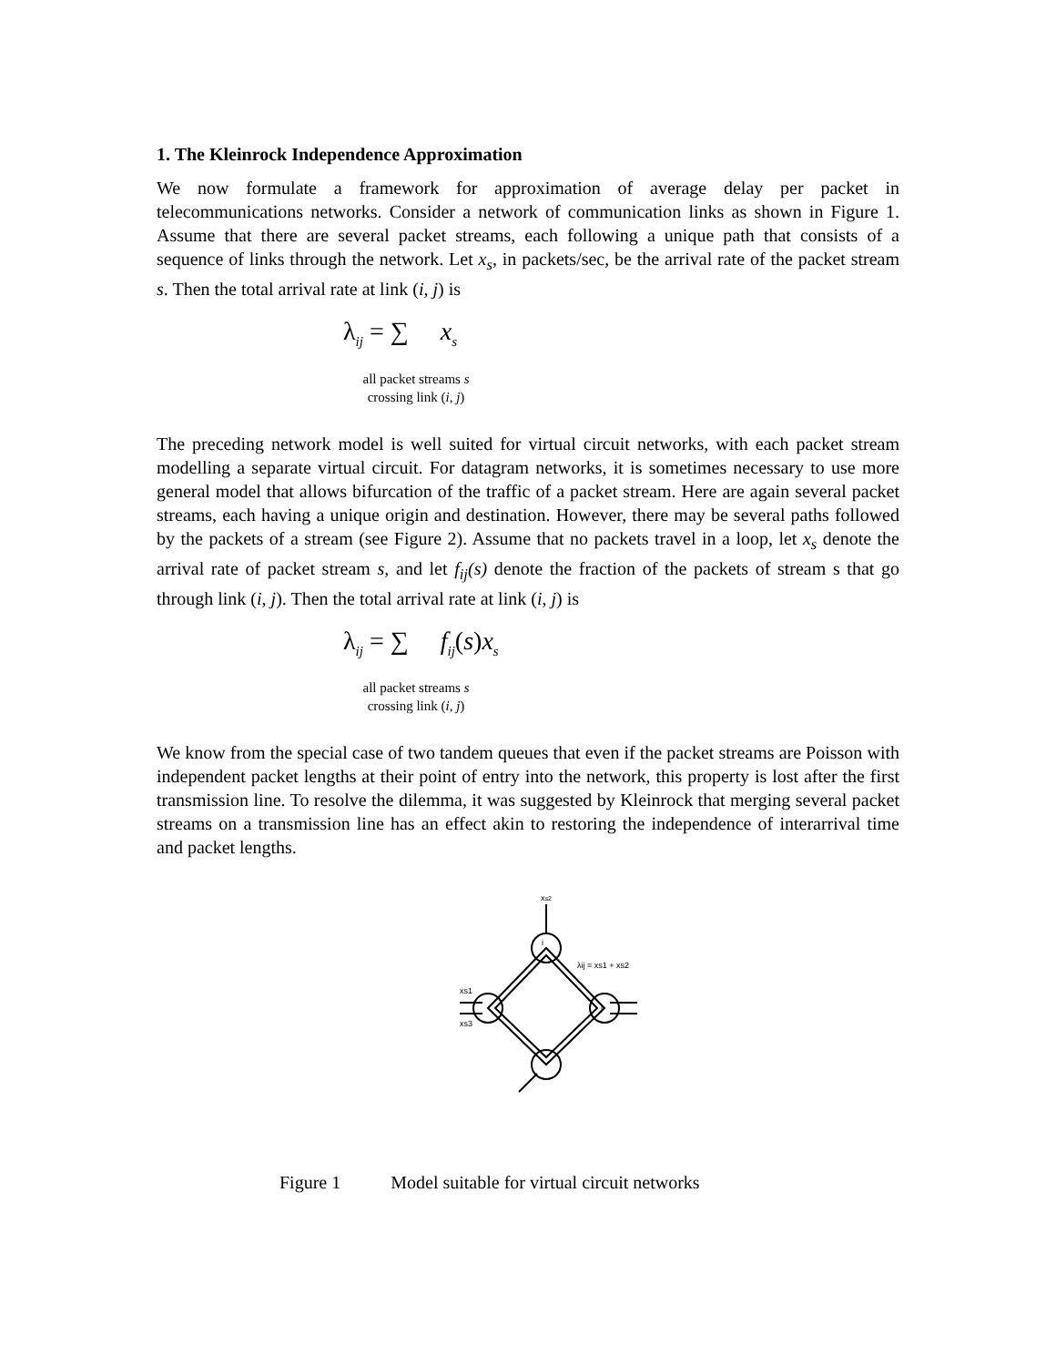1. The Kleinrock Independence Approximation
We now formulate a framework for approximation of average delay per packet in telecommunications networks. Consider a network of communication links as shown in Figure 1. Assume that there are several packet streams, each following a unique path that consists of a sequence of links through the network. Let x<sub>s</sub>, in packets/sec, be the arrival rate of the packet stream s. Then the total arrival rate at link (i, j) is
λ<sub>ij</sub> = ∑ x<sub>s</sub>
all packet streams s
crossing link (i, j)
The preceding network model is well suited for virtual circuit networks, with each packet stream modelling a separate virtual circuit. For datagram networks, it is sometimes necessary to use more general model that allows bifurcation of the traffic of a packet stream. Here are again several packet streams, each having a unique origin and destination. However, there may be several paths followed by the packets of a stream (see Figure 2). Assume that no packets travel in a loop, let x<sub>s</sub> denote the arrival rate of packet stream s, and let f<sub>ij</sub>(s) denote the fraction of the packets of stream s that go through link (i, j). Then the total arrival rate at link (i, j) is
λ<sub>ij</sub> = ∑ f<sub>ij</sub>(s)x<sub>s</sub>
all packet streams s
crossing link (i, j)
We know from the special case of two tandem queues that even if the packet streams are Poisson with independent packet lengths at their point of entry into the network, this property is lost after the first transmission line. To resolve the dilemma, it was suggested by Kleinrock that merging several packet streams on a transmission line has an effect akin to restoring the independence of interarrival time and packet lengths.
xs2
i
j
λij = xs1 + xs2
xs1
xs3
Figure 1 Model suitable for virtual circuit networks